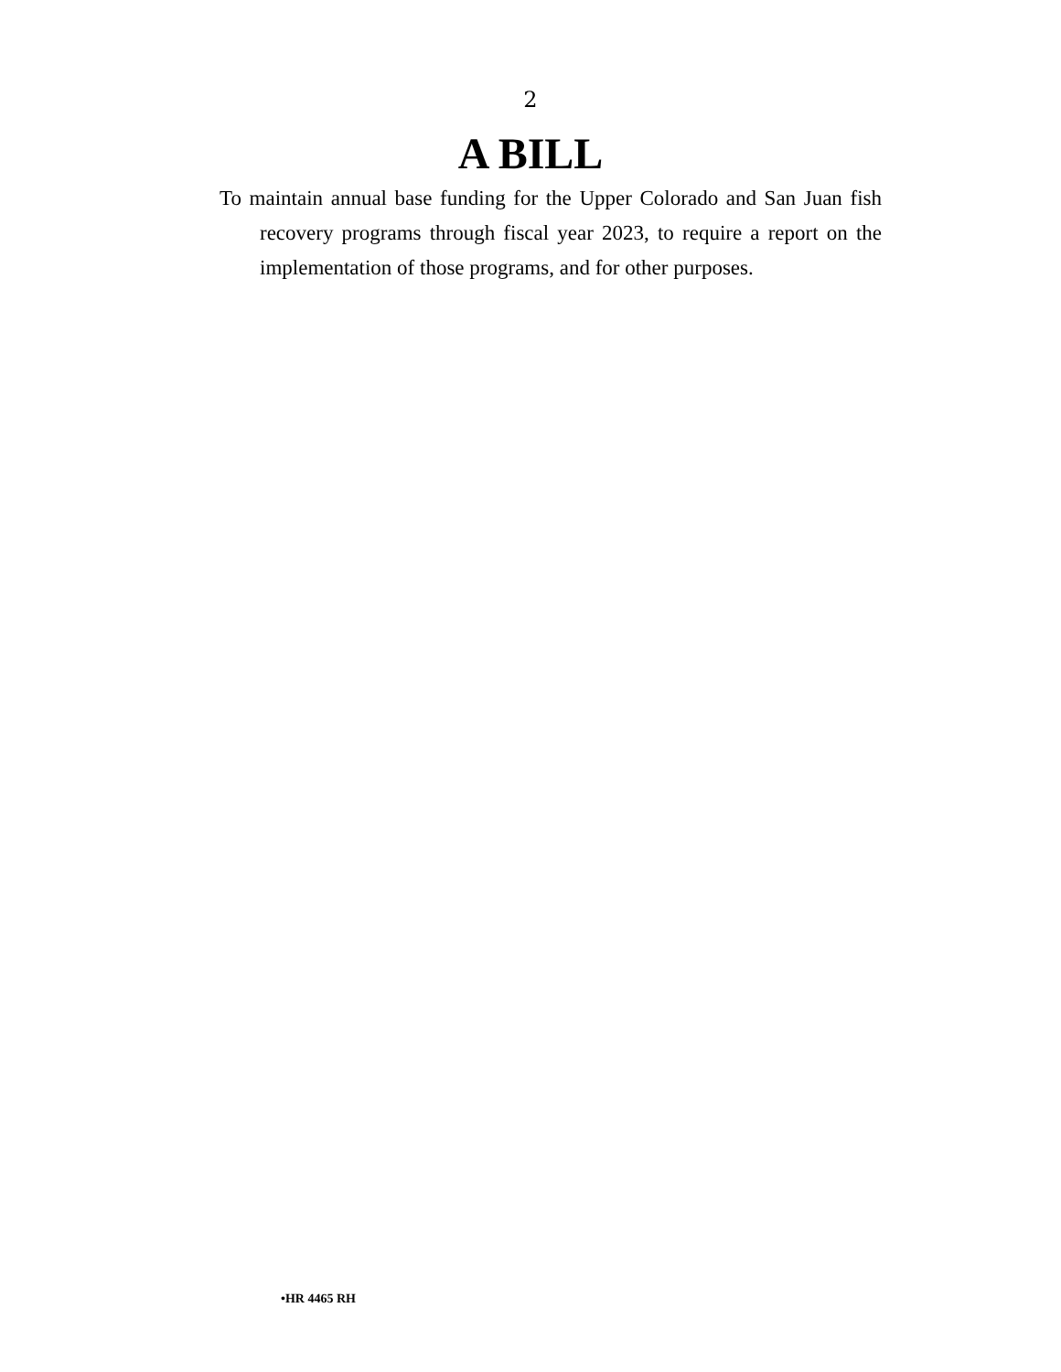2
A BILL
To maintain annual base funding for the Upper Colorado and San Juan fish recovery programs through fiscal year 2023, to require a report on the implementation of those programs, and for other purposes.
•HR 4465 RH